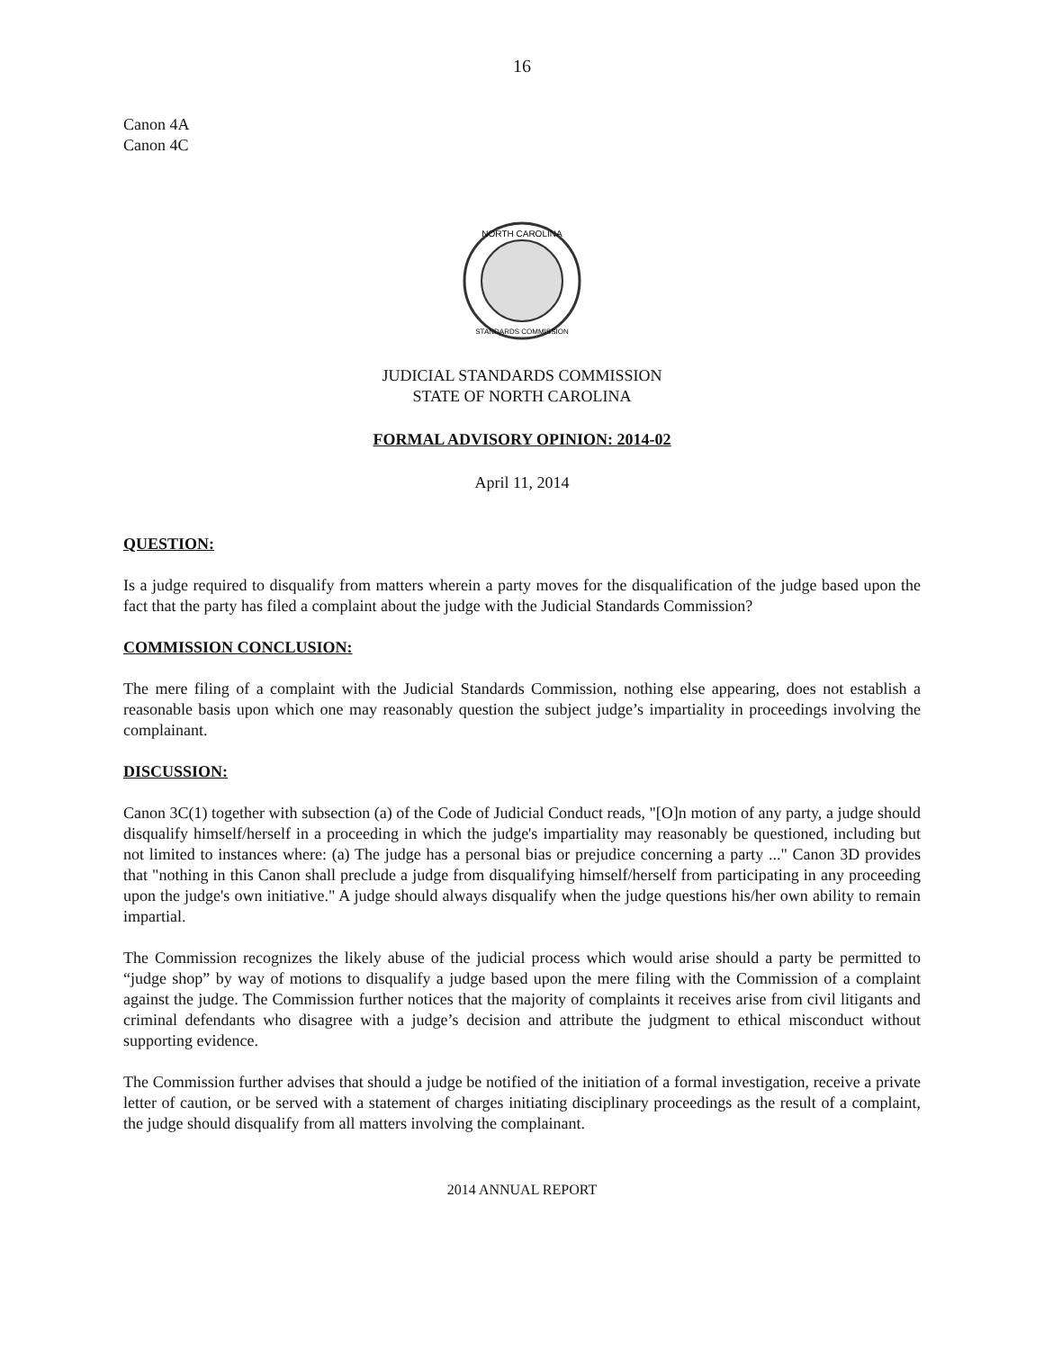16
Canon 4A
Canon 4C
NORTH CAROLINA
STANDARDS COMMISSION
JUDICIAL STANDARDS COMMISSION
STATE OF NORTH CAROLINA
FORMAL ADVISORY OPINION: 2014-02
April 11, 2014
QUESTION:
Is a judge required to disqualify from matters wherein a party moves for the disqualification of the judge based upon the fact that the party has filed a complaint about the judge with the Judicial Standards Commission?
COMMISSION CONCLUSION:
The mere filing of a complaint with the Judicial Standards Commission, nothing else appearing, does not establish a reasonable basis upon which one may reasonably question the subject judge’s impartiality in proceedings involving the complainant.
DISCUSSION:
Canon 3C(1) together with subsection (a) of the Code of Judicial Conduct reads, "[O]n motion of any party, a judge should disqualify himself/herself in a proceeding in which the judge's impartiality may reasonably be questioned, including but not limited to instances where: (a) The judge has a personal bias or prejudice concerning a party ..." Canon 3D provides that "nothing in this Canon shall preclude a judge from disqualifying himself/herself from participating in any proceeding upon the judge's own initiative." A judge should always disqualify when the judge questions his/her own ability to remain impartial.
The Commission recognizes the likely abuse of the judicial process which would arise should a party be permitted to “judge shop” by way of motions to disqualify a judge based upon the mere filing with the Commission of a complaint against the judge. The Commission further notices that the majority of complaints it receives arise from civil litigants and criminal defendants who disagree with a judge’s decision and attribute the judgment to ethical misconduct without supporting evidence.
The Commission further advises that should a judge be notified of the initiation of a formal investigation, receive a private letter of caution, or be served with a statement of charges initiating disciplinary proceedings as the result of a complaint, the judge should disqualify from all matters involving the complainant.
2014 ANNUAL REPORT